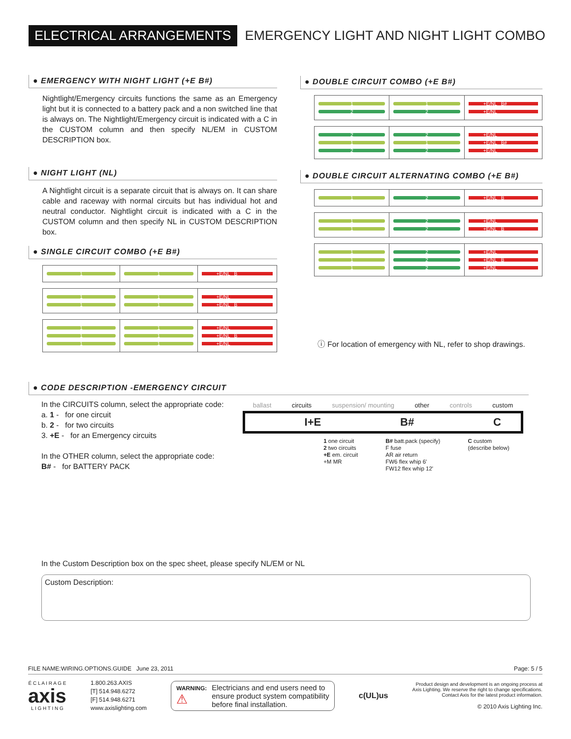ELECTRICAL ARRANGEMENTS
EMERGENCY LIGHT AND NIGHT LIGHT COMBO
● EMERGENCY WITH NIGHT LIGHT (+E B#)
Nightlight/Emergency circuits functions the same as an Emergency light but it is connected to a battery pack and a non switched line that is always on. The Nightlight/Emergency circuit is indicated with a C in the CUSTOM column and then specify NL/EM in CUSTOM DESCRIPTION box.
● NIGHT LIGHT (NL)
A Nightlight circuit is a separate circuit that is always on. It can share cable and raceway with normal circuits but has individual hot and neutral conductor. Nightlight circuit is indicated with a C in the CUSTOM column and then specify NL in CUSTOM DESCRIPTION box.
● SINGLE CIRCUIT COMBO (+E B#)
| 1 | 1 | +E/NL B |
| 1 1 | 1 1 | +E/NL +E/NL B |
| 1 1 1 | 1 1 1 | +E/NL +E/NL B +E/NL |
● DOUBLE CIRCUIT COMBO (+E B#)
| 1 2 | 1 2 | +E/NL B# +E/NL |
| 2 1 2 | 2 1 2 | +E/NL +E/NL B# +E/NL |
● DOUBLE CIRCUIT ALTERNATING COMBO (+E B#)
| 1 | 2 | +E/NL B |
| 1 1 | 2 2 | +E/NL +E/NL B |
| 1 1 1 | 2 2 2 | +E/NL +E/NL B +E/NL |
ⓘ For location of emergency with NL, refer to shop drawings.
● CODE DESCRIPTION -EMERGENCY CIRCUIT
In the CIRCUITS column, select the appropriate code:
a. 1 - for one circuit
b. 2 - for two circuits
3. +E - for an Emergency circuits
In the OTHER column, select the appropriate code:
B# - for BATTERY PACK
ballast circuits suspension/ mounting other controls custom
I+E B# C
1 one circuit
2 two circuits
+E em. circuit
+M MR B# batt.pack (specify)
F fuse
AR air return
FW6 flex whip 6'
FW12 flex whip 12' C custom
(describe below)
In the Custom Description box on the spec sheet, please specify NL/EM or NL
Custom Description:
FILE NAME:WIRING.OPTIONS.GUIDE June 23, 2011 Page: 5 / 5
É C L A I R A G E
axis
L I G H T I N G
1.800.263.AXIS
[T] 514.948.6272
[F] 514.948.6271
www.axislighting.com
WARNING:
⚠
Electricians and end users need to
ensure product system compatibility
before final installation.
c(UL)us
Product design and development is an ongoing process at
Axis Lighting. We reserve the right to change specifications.
Contact Axis for the latest product information.
© 2010 Axis Lighting Inc.